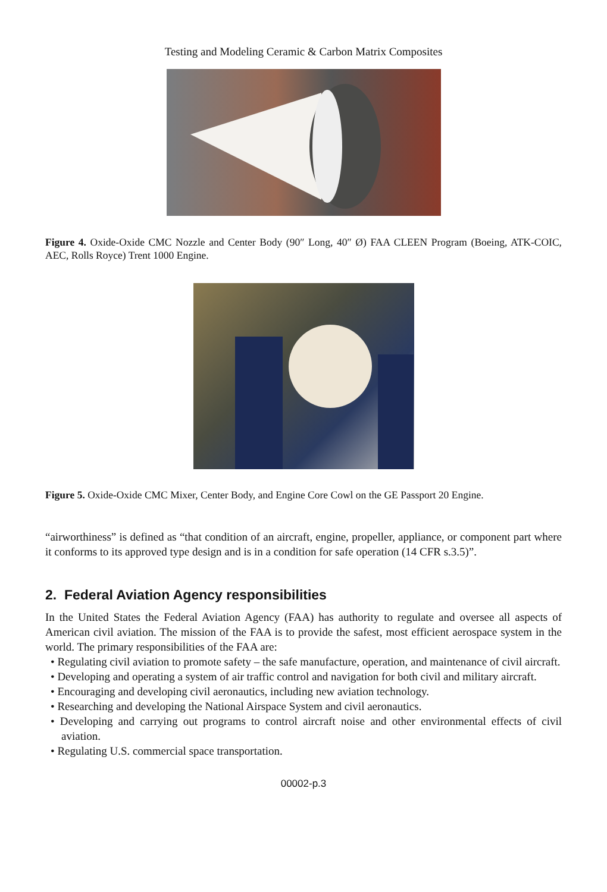Testing and Modeling Ceramic & Carbon Matrix Composites
Figure 4. Oxide-Oxide CMC Nozzle and Center Body (90″ Long, 40″ Ø) FAA CLEEN Program (Boeing, ATK-COIC, AEC, Rolls Royce) Trent 1000 Engine.
Figure 5. Oxide-Oxide CMC Mixer, Center Body, and Engine Core Cowl on the GE Passport 20 Engine.
“airworthiness” is defined as “that condition of an aircraft, engine, propeller, appliance, or component part where it conforms to its approved type design and is in a condition for safe operation (14 CFR s.3.5)”.
2. Federal Aviation Agency responsibilities
In the United States the Federal Aviation Agency (FAA) has authority to regulate and oversee all aspects of American civil aviation. The mission of the FAA is to provide the safest, most efficient aerospace system in the world. The primary responsibilities of the FAA are:
• Regulating civil aviation to promote safety – the safe manufacture, operation, and maintenance of civil aircraft.
• Developing and operating a system of air traffic control and navigation for both civil and military aircraft.
• Encouraging and developing civil aeronautics, including new aviation technology.
• Researching and developing the National Airspace System and civil aeronautics.
• Developing and carrying out programs to control aircraft noise and other environmental effects of civil aviation.
• Regulating U.S. commercial space transportation.
00002-p.3